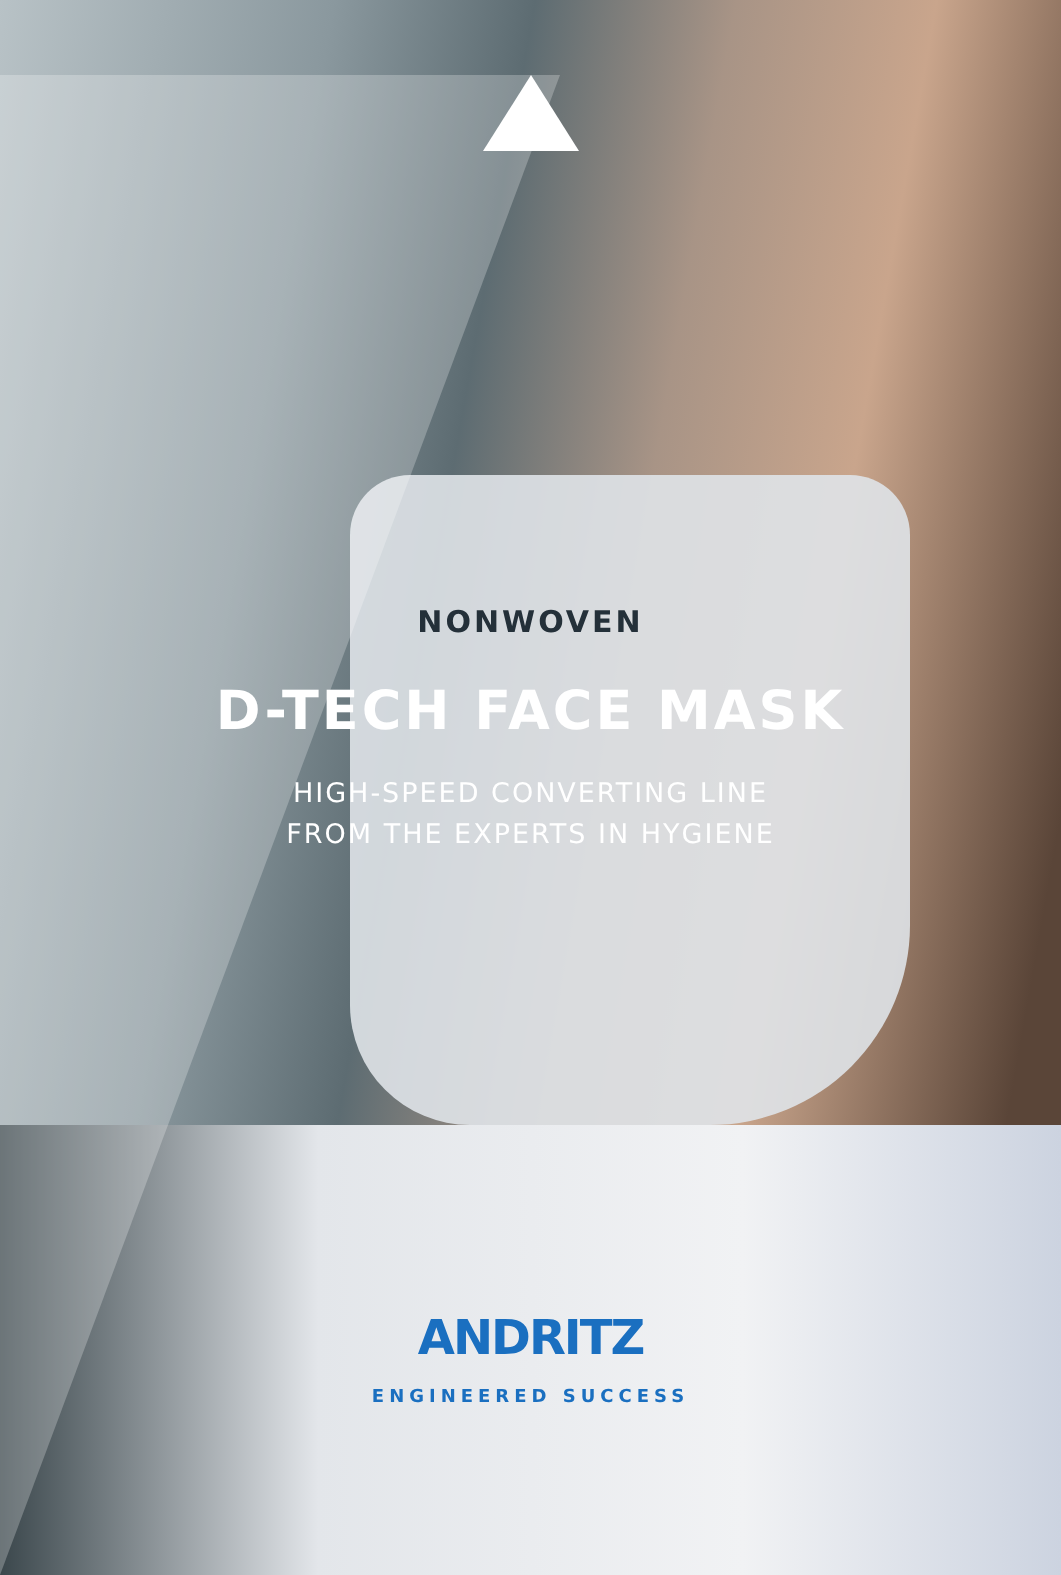NONWOVEN
D-TECH FACE MASK
HIGH-SPEED CONVERTING LINE
FROM THE EXPERTS IN HYGIENE
ANDRITZ
ENGINEERED SUCCESS